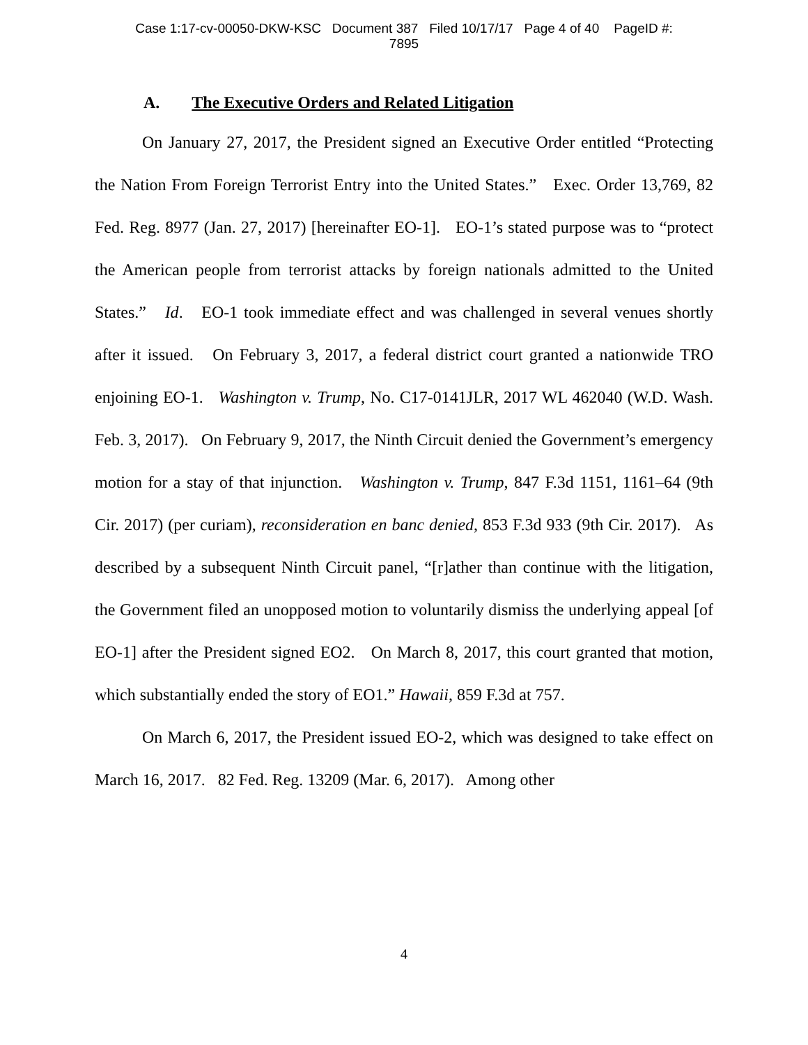Case 1:17-cv-00050-DKW-KSC Document 387 Filed 10/17/17 Page 4 of 40 PageID #:
7895
A. The Executive Orders and Related Litigation
On January 27, 2017, the President signed an Executive Order entitled “Protecting the Nation From Foreign Terrorist Entry into the United States.” Exec. Order 13,769, 82 Fed. Reg. 8977 (Jan. 27, 2017) [hereinafter EO-1]. EO-1’s stated purpose was to “protect the American people from terrorist attacks by foreign nationals admitted to the United States.” Id. EO-1 took immediate effect and was challenged in several venues shortly after it issued. On February 3, 2017, a federal district court granted a nationwide TRO enjoining EO-1. Washington v. Trump, No. C17-0141JLR, 2017 WL 462040 (W.D. Wash. Feb. 3, 2017). On February 9, 2017, the Ninth Circuit denied the Government’s emergency motion for a stay of that injunction. Washington v. Trump, 847 F.3d 1151, 1161–64 (9th Cir. 2017) (per curiam), reconsideration en banc denied, 853 F.3d 933 (9th Cir. 2017). As described by a subsequent Ninth Circuit panel, “[r]ather than continue with the litigation, the Government filed an unopposed motion to voluntarily dismiss the underlying appeal [of EO-1] after the President signed EO2. On March 8, 2017, this court granted that motion, which substantially ended the story of EO1.” Hawaii, 859 F.3d at 757.
On March 6, 2017, the President issued EO-2, which was designed to take effect on March 16, 2017. 82 Fed. Reg. 13209 (Mar. 6, 2017). Among other
4